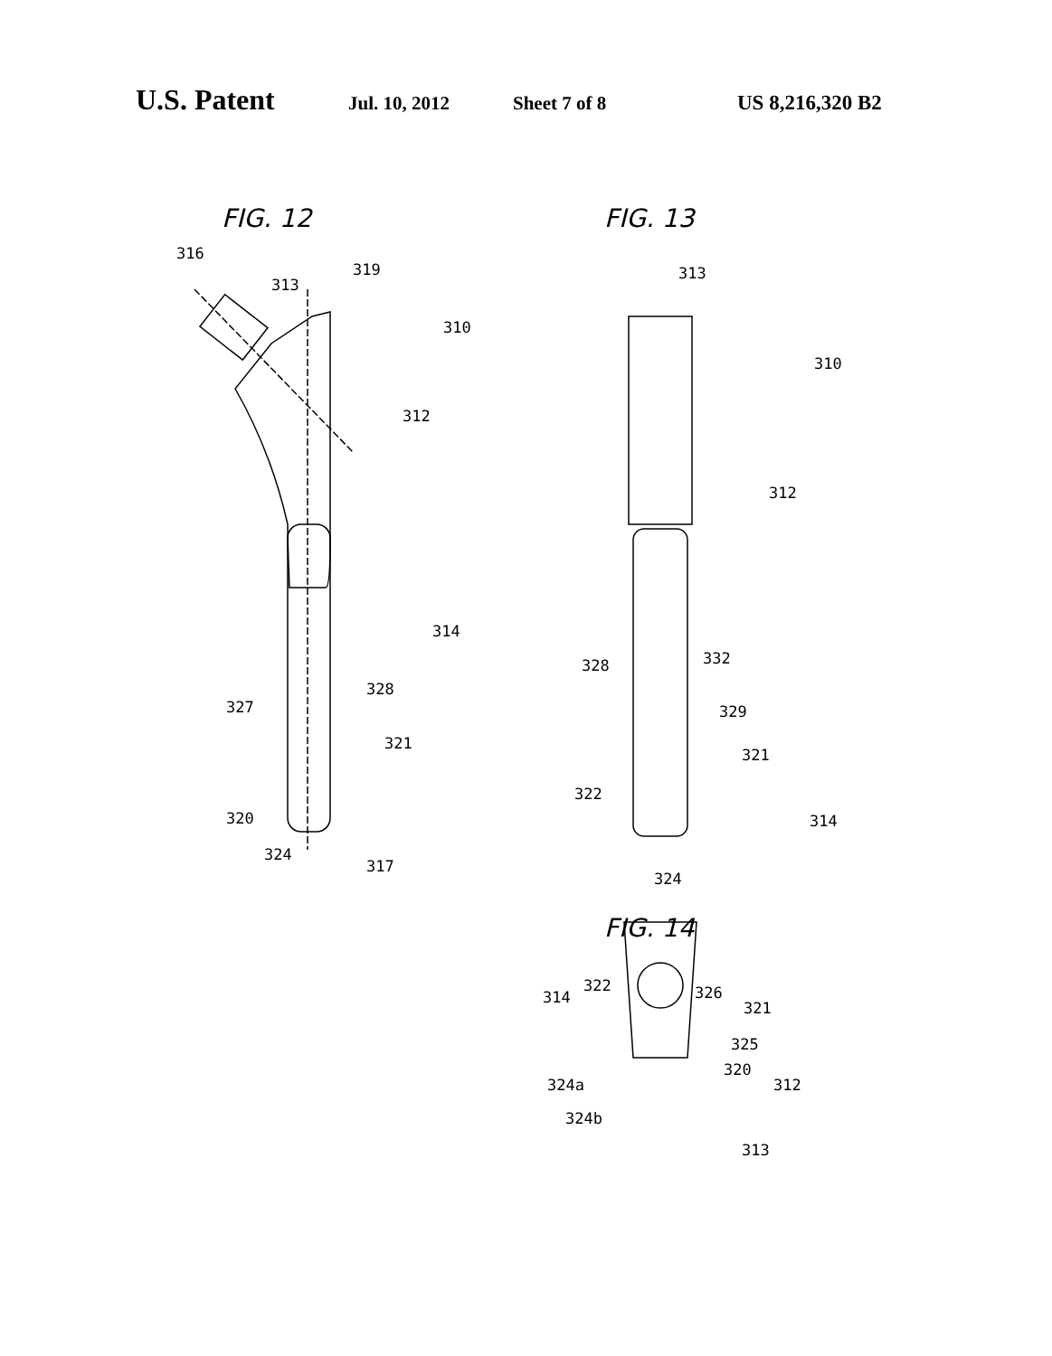U.S. Patent Jul. 10, 2012 Sheet 7 of 8 US 8,216,320 B2
FIG. 12 FIG. 13
FIG. 14
316
313
319
310
312
314
327
328
321
320
324
317
313
310
312
328 332
329
321
322
314
324
314
322 326
321
325
320
324a 312
324b
313